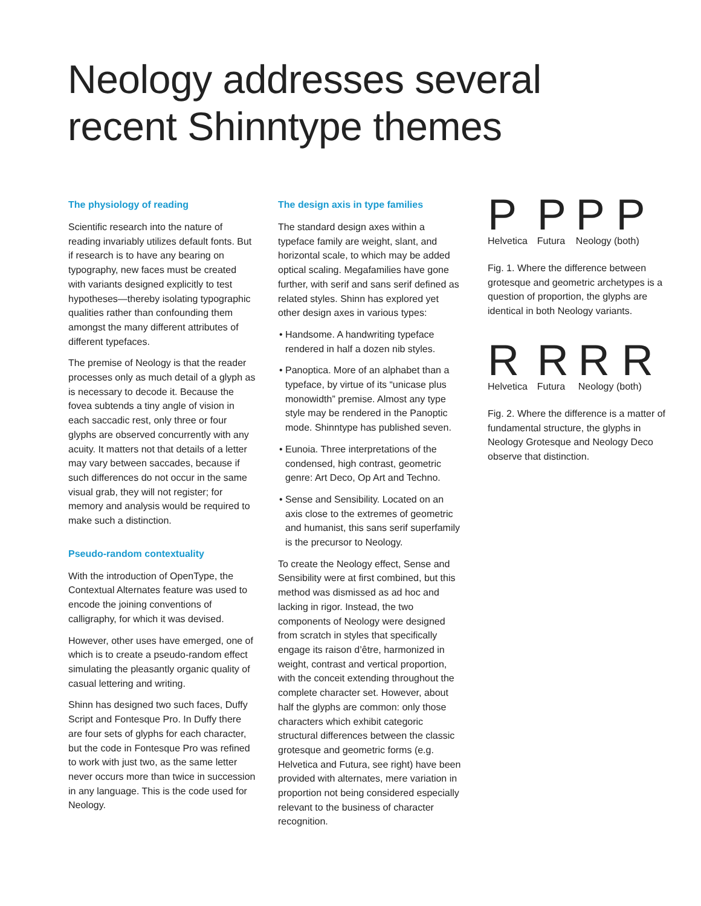Neology addresses several
recent Shinntype themes
The physiology of reading
Scientific research into the nature of reading invariably utilizes default fonts. But if research is to have any bearing on typography, new faces must be created with variants designed explicitly to test hypotheses—thereby isolating typographic qualities rather than confounding them amongst the many different attributes of different typefaces.
The premise of Neology is that the reader processes only as much detail of a glyph as is necessary to decode it. Because the fovea subtends a tiny angle of vision in each saccadic rest, only three or four glyphs are observed concurrently with any acuity. It matters not that details of a letter may vary between saccades, because if such differences do not occur in the same visual grab, they will not register; for memory and analysis would be required to make such a distinction.
Pseudo-random contextuality
With the introduction of OpenType, the Contextual Alternates feature was used to encode the joining conventions of calligraphy, for which it was devised.
However, other uses have emerged, one of which is to create a pseudo-random effect simulating the pleasantly organic quality of casual lettering and writing.
Shinn has designed two such faces, Duffy Script and Fontesque Pro. In Duffy there are four sets of glyphs for each character, but the code in Fontesque Pro was refined to work with just two, as the same letter never occurs more than twice in succession in any language. This is the code used for Neology.
The design axis in type families
The standard design axes within a typeface family are weight, slant, and horizontal scale, to which may be added optical scaling. Megafamilies have gone further, with serif and sans serif defined as related styles. Shinn has explored yet other design axes in various types:
• Handsome. A handwriting typeface rendered in half a dozen nib styles.
• Panoptica. More of an alphabet than a typeface, by virtue of its “unicase plus monowidth” premise. Almost any type style may be rendered in the Panoptic mode. Shinntype has published seven.
• Eunoia. Three interpretations of the condensed, high contrast, geometric genre: Art Deco, Op Art and Techno.
• Sense and Sensibility. Located on an axis close to the extremes of geometric and humanist, this sans serif superfamily is the precursor to Neology.
To create the Neology effect, Sense and Sensibility were at first combined, but this method was dismissed as ad hoc and lacking in rigor. Instead, the two components of Neology were designed from scratch in styles that specifically engage its raison d’être, harmonized in weight, contrast and vertical proportion, with the conceit extending throughout the complete character set. However, about half the glyphs are common: only those characters which exhibit categoric structural differences between the classic grotesque and geometric forms (e.g. Helvetica and Futura, see right) have been provided with alternates, mere variation in proportion not being considered especially relevant to the business of character recognition.
P
Helvetica
P
Futura
P P
Neology (both)
Fig. 1. Where the difference between grotesque and geometric archetypes is a question of proportion, the glyphs are identical in both Neology variants.
R
Helvetica
R
Futura
R R
Neology (both)
Fig. 2. Where the difference is a matter of fundamental structure, the glyphs in Neology Grotesque and Neology Deco observe that distinction.